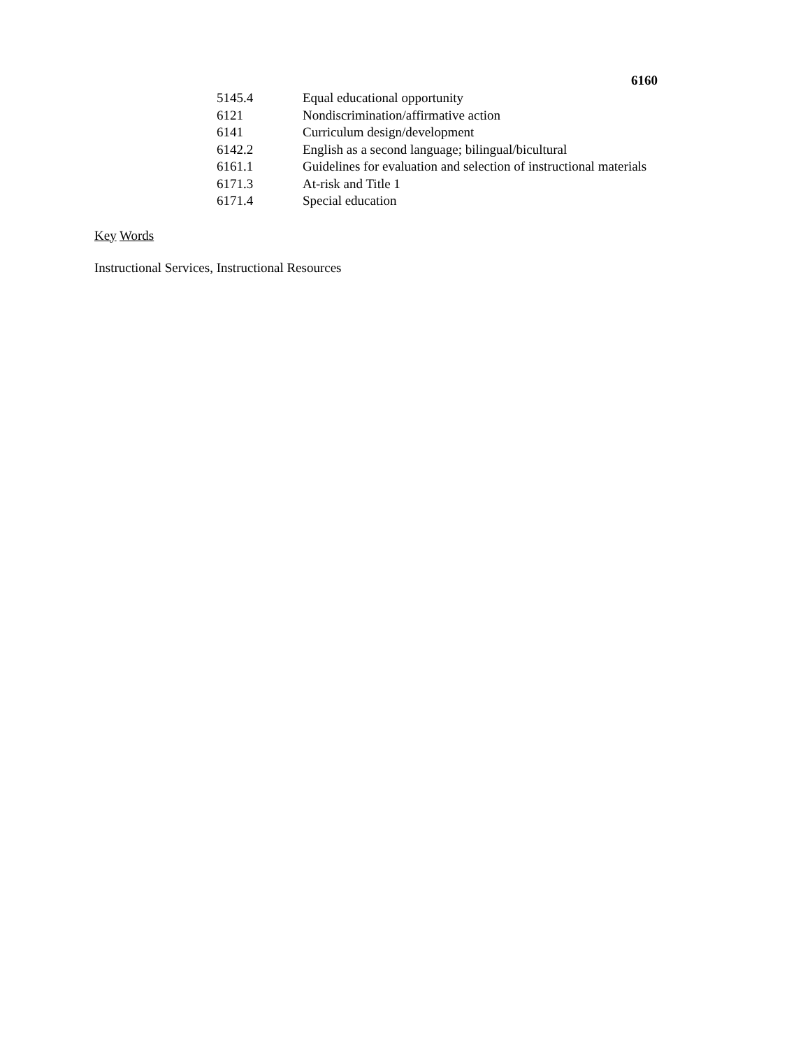6160
| 5145.4 | Equal educational opportunity |
| 6121 | Nondiscrimination/affirmative action |
| 6141 | Curriculum design/development |
| 6142.2 | English as a second language; bilingual/bicultural |
| 6161.1 | Guidelines for evaluation and selection of instructional materials |
| 6171.3 | At-risk and Title 1 |
| 6171.4 | Special education |
Key Words
Instructional Services, Instructional Resources